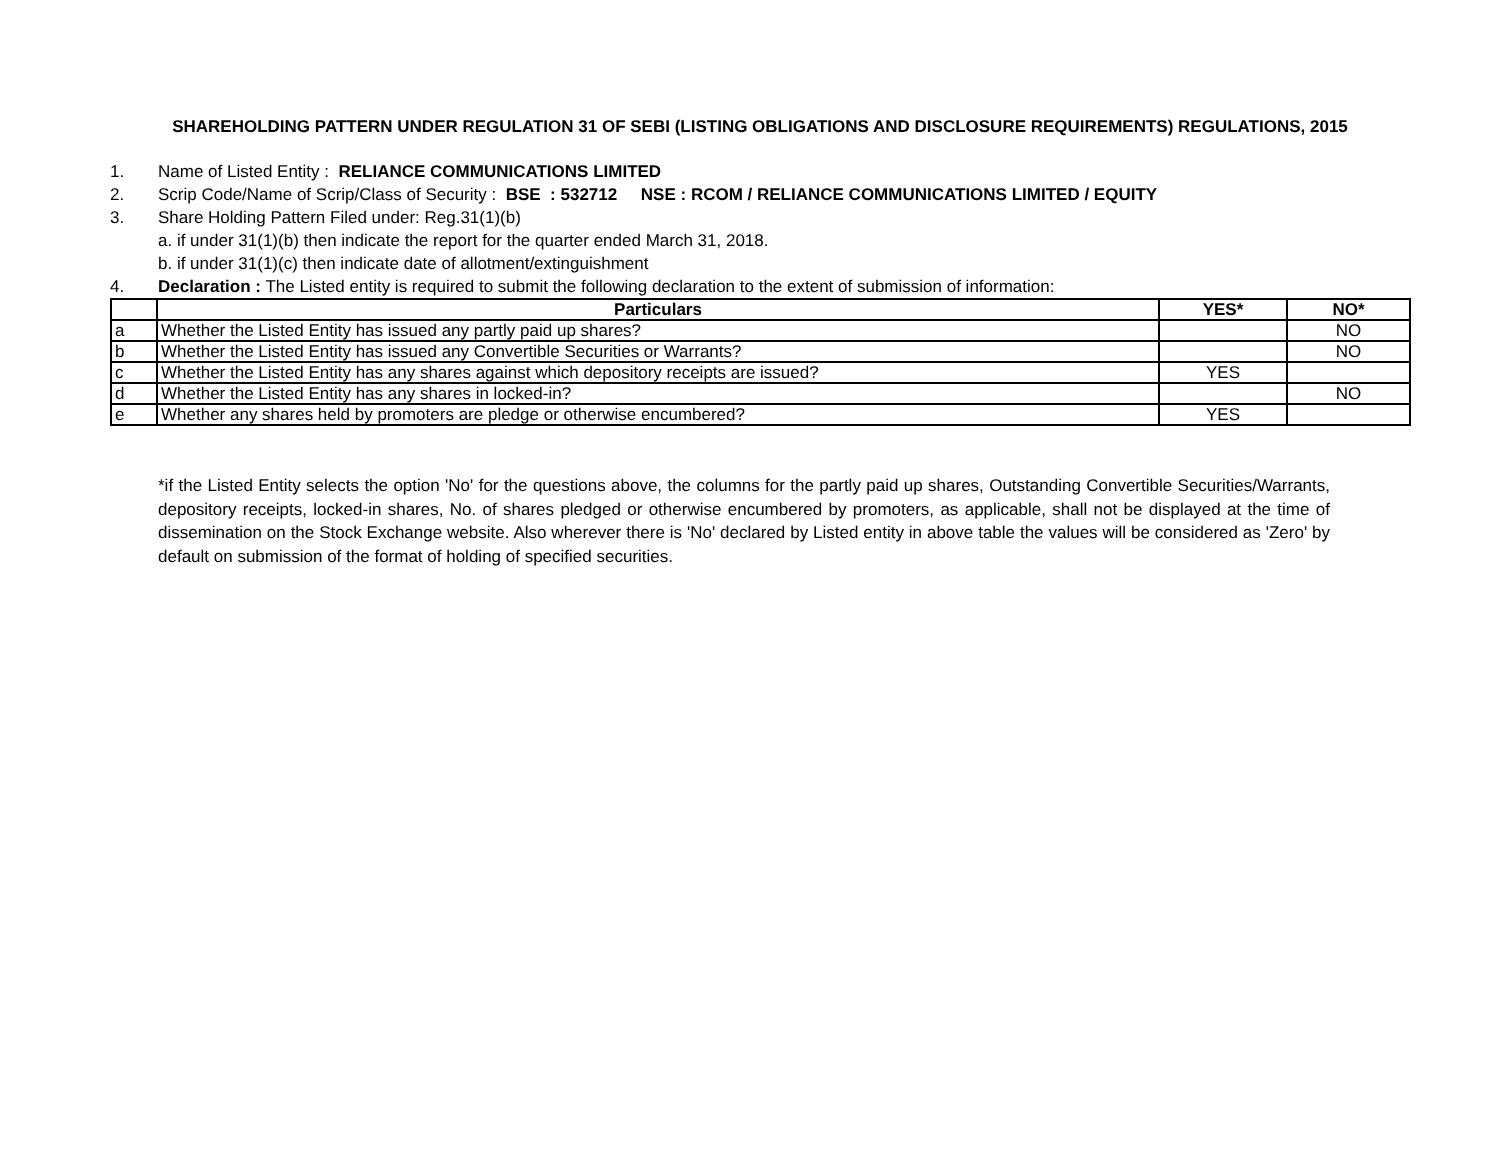SHAREHOLDING PATTERN UNDER REGULATION 31 OF SEBI (LISTING OBLIGATIONS AND DISCLOSURE REQUIREMENTS) REGULATIONS, 2015
1. Name of Listed Entity : RELIANCE COMMUNICATIONS LIMITED
2. Scrip Code/Name of Scrip/Class of Security : BSE : 532712 NSE : RCOM / RELIANCE COMMUNICATIONS LIMITED / EQUITY
3. Share Holding Pattern Filed under: Reg.31(1)(b)
a. if under 31(1)(b) then indicate the report for the quarter ended March 31, 2018.
b. if under 31(1)(c) then indicate date of allotment/extinguishment
4. Declaration : The Listed entity is required to submit the following declaration to the extent of submission of information:
| | Particulars | YES* | NO* |
| --- | --- | --- | --- |
| a | Whether the Listed Entity has issued any partly paid up shares? | | NO |
| b | Whether the Listed Entity has issued any Convertible Securities or Warrants? | | NO |
| c | Whether the Listed Entity has any shares against which depository receipts are issued? | YES | |
| d | Whether the Listed Entity has any shares in locked-in? | | NO |
| e | Whether any shares held by promoters are pledge or otherwise encumbered? | YES | |
*if the Listed Entity selects the option 'No' for the questions above, the columns for the partly paid up shares, Outstanding Convertible Securities/Warrants, depository receipts, locked-in shares, No. of shares pledged or otherwise encumbered by promoters, as applicable, shall not be displayed at the time of dissemination on the Stock Exchange website. Also wherever there is 'No' declared by Listed entity in above table the values will be considered as 'Zero' by default on submission of the format of holding of specified securities.